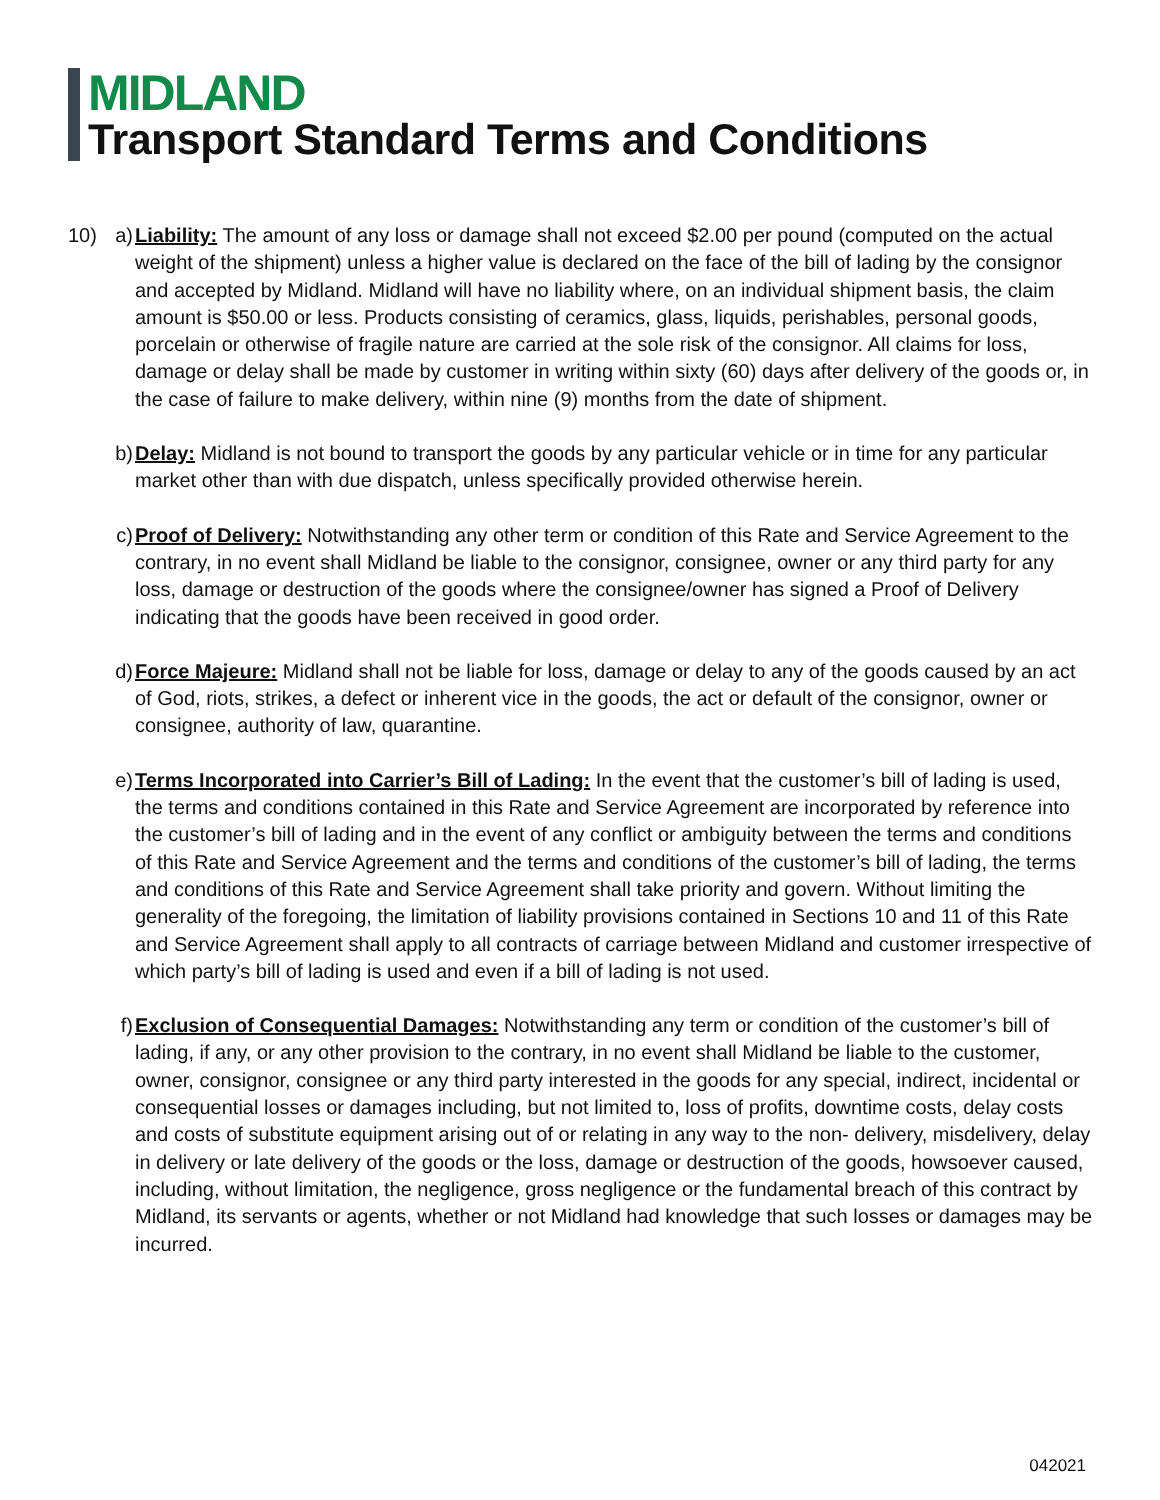MIDLAND
Transport Standard Terms and Conditions
10) a) Liability: The amount of any loss or damage shall not exceed $2.00 per pound (computed on the actual weight of the shipment) unless a higher value is declared on the face of the bill of lading by the consignor and accepted by Midland. Midland will have no liability where, on an individual shipment basis, the claim amount is $50.00 or less. Products consisting of ceramics, glass, liquids, perishables, personal goods, porcelain or otherwise of fragile nature are carried at the sole risk of the consignor. All claims for loss, damage or delay shall be made by customer in writing within sixty (60) days after delivery of the goods or, in the case of failure to make delivery, within nine (9) months from the date of shipment.
b) Delay: Midland is not bound to transport the goods by any particular vehicle or in time for any particular market other than with due dispatch, unless specifically provided otherwise herein.
c) Proof of Delivery: Notwithstanding any other term or condition of this Rate and Service Agreement to the contrary, in no event shall Midland be liable to the consignor, consignee, owner or any third party for any loss, damage or destruction of the goods where the consignee/owner has signed a Proof of Delivery indicating that the goods have been received in good order.
d) Force Majeure: Midland shall not be liable for loss, damage or delay to any of the goods caused by an act of God, riots, strikes, a defect or inherent vice in the goods, the act or default of the consignor, owner or consignee, authority of law, quarantine.
e) Terms Incorporated into Carrier’s Bill of Lading: In the event that the customer’s bill of lading is used, the terms and conditions contained in this Rate and Service Agreement are incorporated by reference into the customer’s bill of lading and in the event of any conflict or ambiguity between the terms and conditions of this Rate and Service Agreement and the terms and conditions of the customer’s bill of lading, the terms and conditions of this Rate and Service Agreement shall take priority and govern. Without limiting the generality of the foregoing, the limitation of liability provisions contained in Sections 10 and 11 of this Rate and Service Agreement shall apply to all contracts of carriage between Midland and customer irrespective of which party’s bill of lading is used and even if a bill of lading is not used.
f) Exclusion of Consequential Damages: Notwithstanding any term or condition of the customer’s bill of lading, if any, or any other provision to the contrary, in no event shall Midland be liable to the customer, owner, consignor, consignee or any third party interested in the goods for any special, indirect, incidental or consequential losses or damages including, but not limited to, loss of profits, downtime costs, delay costs and costs of substitute equipment arising out of or relating in any way to the non- delivery, misdelivery, delay in delivery or late delivery of the goods or the loss, damage or destruction of the goods, howsoever caused, including, without limitation, the negligence, gross negligence or the fundamental breach of this contract by Midland, its servants or agents, whether or not Midland had knowledge that such losses or damages may be incurred.
042021